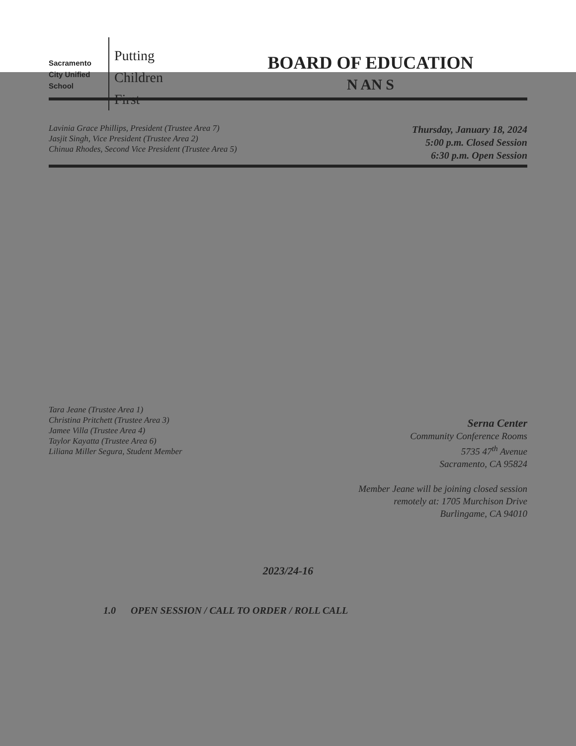Sacramento
City Unified
School
Putting
Children
First
BOARD OF EDUCATION
N AN S
Lavinia Grace Phillips, President (Trustee Area 7)
Jasjit Singh, Vice President (Trustee Area 2)
Chinua Rhodes, Second Vice President (Trustee Area 5)
Thursday, January 18, 2024
5:00 p.m. Closed Session
6:30 p.m. Open Session
Tara Jeane (Trustee Area 1)
Christina Pritchett (Trustee Area 3)
Jamee Villa (Trustee Area 4)
Taylor Kayatta (Trustee Area 6)
Liliana Miller Segura, Student Member
Serna Center
Community Conference Rooms
5735 47<sup>th</sup> Avenue
Sacramento, CA 95824
Member Jeane will be joining closed session
remotely at: 1705 Murchison Drive
Burlingame, CA 94010
2023/24-16
1.0 OPEN SESSION / CALL TO ORDER / ROLL CALL